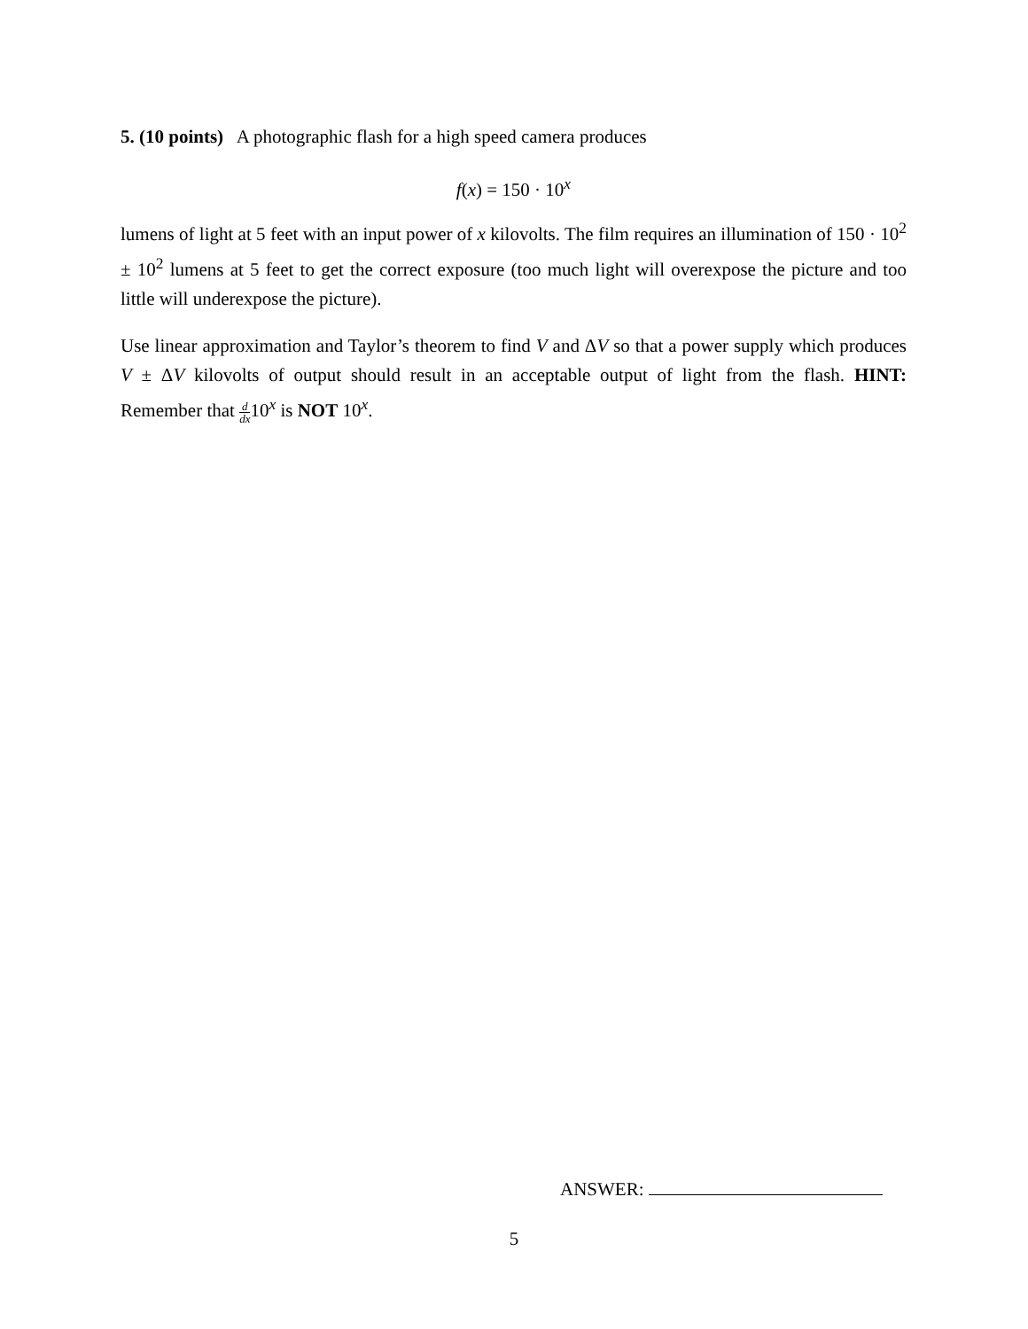5. (10 points) A photographic flash for a high speed camera produces
f(x) = 150 · 10<sup>x</sup>
lumens of light at 5 feet with an input power of x kilovolts. The film requires an illumination of 150 · 10<sup>2</sup> ± 10<sup>2</sup> lumens at 5 feet to get the correct exposure (too much light will overexpose the picture and too little will underexpose the picture).
Use linear approximation and Taylor’s theorem to find V and ΔV so that a power supply which produces V ± ΔV kilovolts of output should result in an acceptable output of light from the flash. HINT: Remember that d dx10<sup>x</sup> is NOT 10<sup>x</sup>.
ANSWER:
5